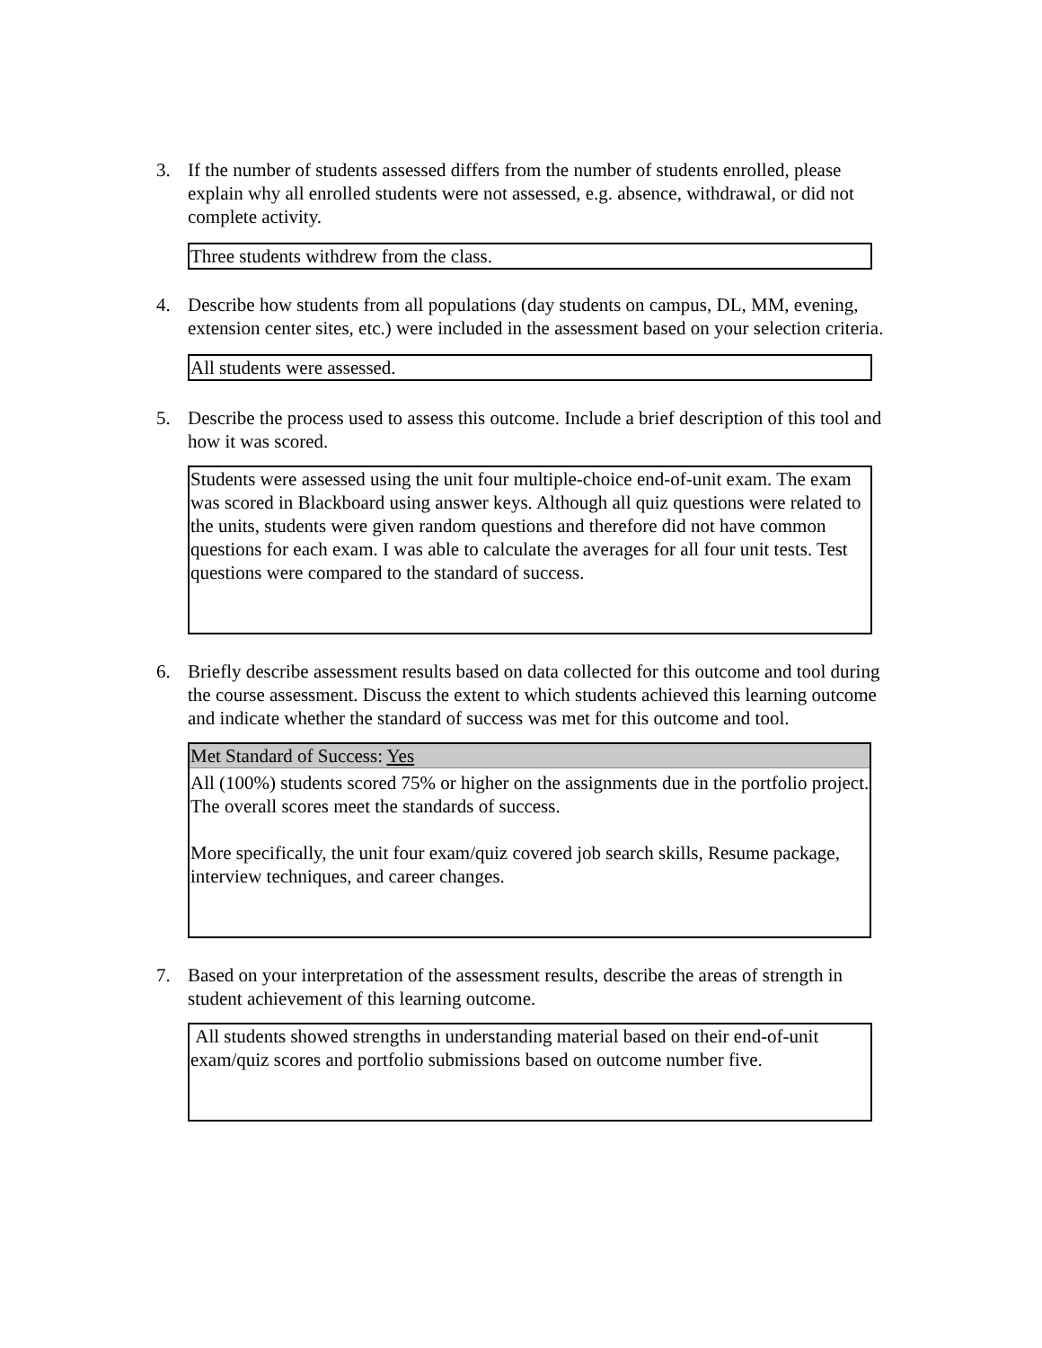3. If the number of students assessed differs from the number of students enrolled, please explain why all enrolled students were not assessed, e.g. absence, withdrawal, or did not complete activity.
Three students withdrew from the class.
4. Describe how students from all populations (day students on campus, DL, MM, evening, extension center sites, etc.) were included in the assessment based on your selection criteria.
All students were assessed.
5. Describe the process used to assess this outcome. Include a brief description of this tool and how it was scored.
Students were assessed using the unit four multiple-choice end-of-unit exam. The exam was scored in Blackboard using answer keys. Although all quiz questions were related to the units, students were given random questions and therefore did not have common questions for each exam. I was able to calculate the averages for all four unit tests. Test questions were compared to the standard of success.
6. Briefly describe assessment results based on data collected for this outcome and tool during the course assessment. Discuss the extent to which students achieved this learning outcome and indicate whether the standard of success was met for this outcome and tool.
Met Standard of Success: Yes
All (100%) students scored 75% or higher on the assignments due in the portfolio project. The overall scores meet the standards of success.
More specifically, the unit four exam/quiz covered job search skills, Resume package, interview techniques, and career changes.
7. Based on your interpretation of the assessment results, describe the areas of strength in student achievement of this learning outcome.
All students showed strengths in understanding material based on their end-of-unit exam/quiz scores and portfolio submissions based on outcome number five.